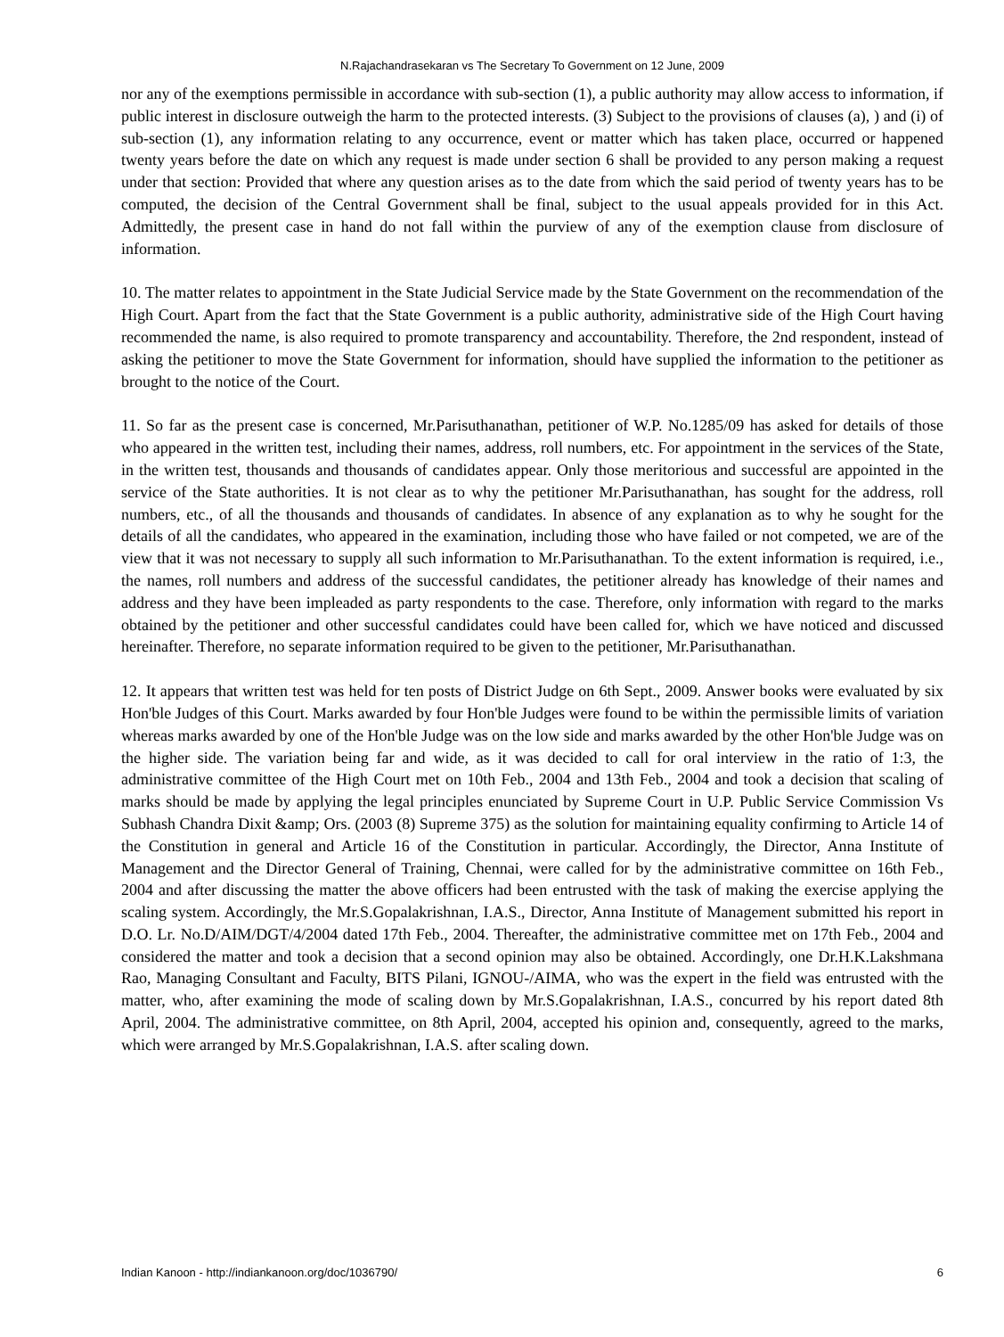N.Rajachandrasekaran vs The Secretary To Government on 12 June, 2009
nor any of the exemptions permissible in accordance with sub-section (1), a public authority may allow access to information, if public interest in disclosure outweigh the harm to the protected interests. (3) Subject to the provisions of clauses (a), ) and (i) of sub-section (1), any information relating to any occurrence, event or matter which has taken place, occurred or happened twenty years before the date on which any request is made under section 6 shall be provided to any person making a request under that section: Provided that where any question arises as to the date from which the said period of twenty years has to be computed, the decision of the Central Government shall be final, subject to the usual appeals provided for in this Act. Admittedly, the present case in hand do not fall within the purview of any of the exemption clause from disclosure of information.
10. The matter relates to appointment in the State Judicial Service made by the State Government on the recommendation of the High Court. Apart from the fact that the State Government is a public authority, administrative side of the High Court having recommended the name, is also required to promote transparency and accountability. Therefore, the 2nd respondent, instead of asking the petitioner to move the State Government for information, should have supplied the information to the petitioner as brought to the notice of the Court.
11. So far as the present case is concerned, Mr.Parisuthanathan, petitioner of W.P. No.1285/09 has asked for details of those who appeared in the written test, including their names, address, roll numbers, etc. For appointment in the services of the State, in the written test, thousands and thousands of candidates appear. Only those meritorious and successful are appointed in the service of the State authorities. It is not clear as to why the petitioner Mr.Parisuthanathan, has sought for the address, roll numbers, etc., of all the thousands and thousands of candidates. In absence of any explanation as to why he sought for the details of all the candidates, who appeared in the examination, including those who have failed or not competed, we are of the view that it was not necessary to supply all such information to Mr.Parisuthanathan. To the extent information is required, i.e., the names, roll numbers and address of the successful candidates, the petitioner already has knowledge of their names and address and they have been impleaded as party respondents to the case. Therefore, only information with regard to the marks obtained by the petitioner and other successful candidates could have been called for, which we have noticed and discussed hereinafter. Therefore, no separate information required to be given to the petitioner, Mr.Parisuthanathan.
12. It appears that written test was held for ten posts of District Judge on 6th Sept., 2009. Answer books were evaluated by six Hon'ble Judges of this Court. Marks awarded by four Hon'ble Judges were found to be within the permissible limits of variation whereas marks awarded by one of the Hon'ble Judge was on the low side and marks awarded by the other Hon'ble Judge was on the higher side. The variation being far and wide, as it was decided to call for oral interview in the ratio of 1:3, the administrative committee of the High Court met on 10th Feb., 2004 and 13th Feb., 2004 and took a decision that scaling of marks should be made by applying the legal principles enunciated by Supreme Court in U.P. Public Service Commission Vs Subhash Chandra Dixit &amp; Ors. (2003 (8) Supreme 375) as the solution for maintaining equality confirming to Article 14 of the Constitution in general and Article 16 of the Constitution in particular. Accordingly, the Director, Anna Institute of Management and the Director General of Training, Chennai, were called for by the administrative committee on 16th Feb., 2004 and after discussing the matter the above officers had been entrusted with the task of making the exercise applying the scaling system. Accordingly, the Mr.S.Gopalakrishnan, I.A.S., Director, Anna Institute of Management submitted his report in D.O. Lr. No.D/AIM/DGT/4/2004 dated 17th Feb., 2004. Thereafter, the administrative committee met on 17th Feb., 2004 and considered the matter and took a decision that a second opinion may also be obtained. Accordingly, one Dr.H.K.Lakshmana Rao, Managing Consultant and Faculty, BITS Pilani, IGNOU-/AIMA, who was the expert in the field was entrusted with the matter, who, after examining the mode of scaling down by Mr.S.Gopalakrishnan, I.A.S., concurred by his report dated 8th April, 2004. The administrative committee, on 8th April, 2004, accepted his opinion and, consequently, agreed to the marks, which were arranged by Mr.S.Gopalakrishnan, I.A.S. after scaling down.
Indian Kanoon - http://indiankanoon.org/doc/1036790/ 6